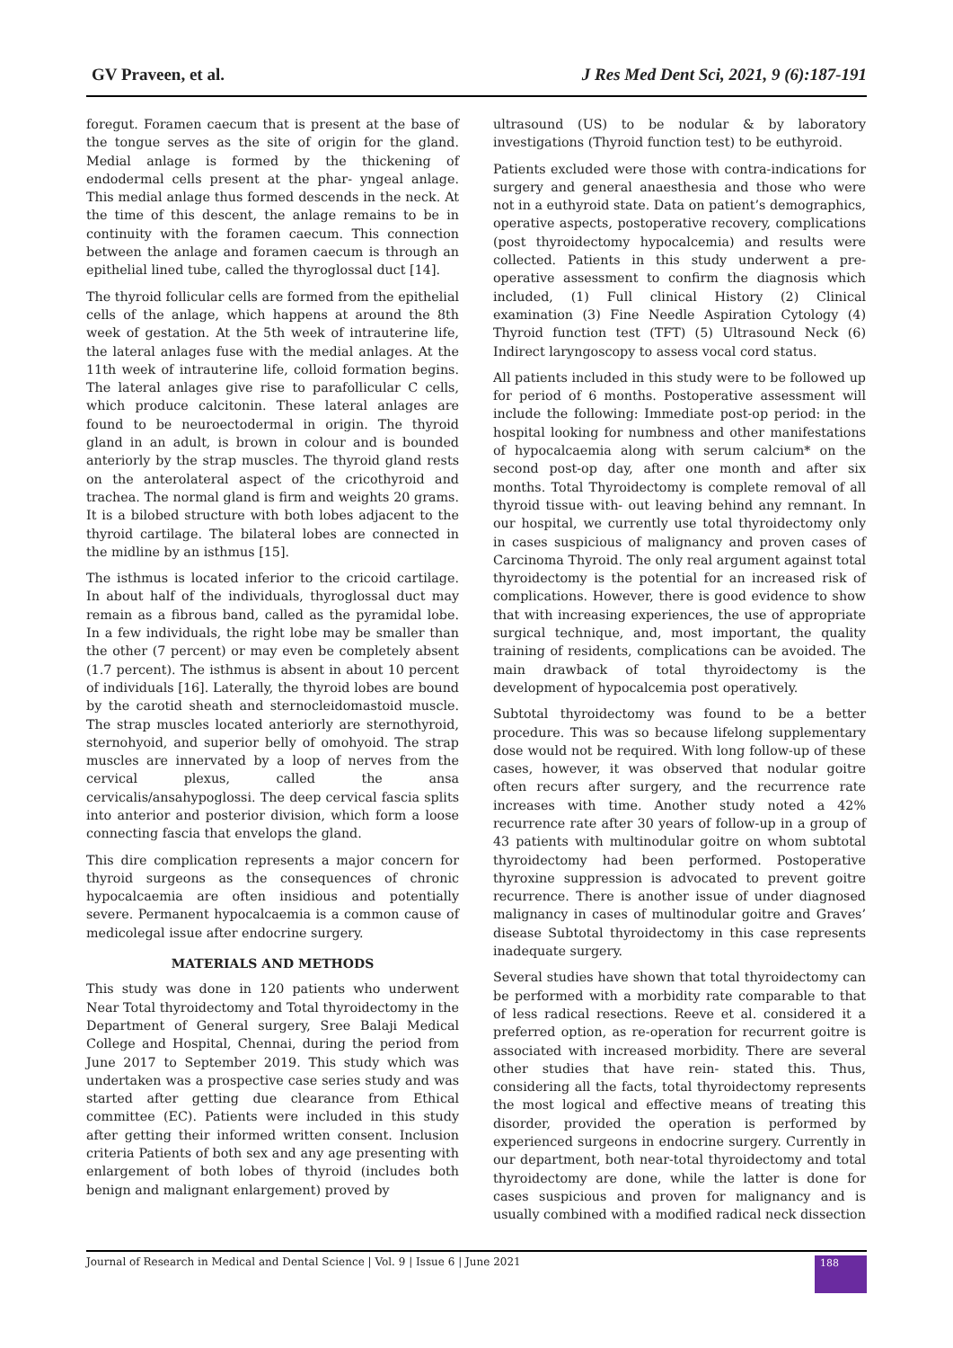GV Praveen, et al. J Res Med Dent Sci, 2021, 9 (6):187-191
foregut. Foramen caecum that is present at the base of the tongue serves as the site of origin for the gland. Medial anlage is formed by the thickening of endodermal cells present at the phar- yngeal anlage. This medial anlage thus formed descends in the neck. At the time of this descent, the anlage remains to be in continuity with the foramen caecum. This connection between the anlage and foramen caecum is through an epithelial lined tube, called the thyroglossal duct [14].
The thyroid follicular cells are formed from the epithelial cells of the anlage, which happens at around the 8th week of gestation. At the 5th week of intrauterine life, the lateral anlages fuse with the medial anlages. At the 11th week of intrauterine life, colloid formation begins. The lateral anlages give rise to parafollicular C cells, which produce calcitonin. These lateral anlages are found to be neuroectodermal in origin. The thyroid gland in an adult, is brown in colour and is bounded anteriorly by the strap muscles. The thyroid gland rests on the anterolateral aspect of the cricothyroid and trachea. The normal gland is firm and weights 20 grams. It is a bilobed structure with both lobes adjacent to the thyroid cartilage. The bilateral lobes are connected in the midline by an isthmus [15].
The isthmus is located inferior to the cricoid cartilage. In about half of the individuals, thyroglossal duct may remain as a fibrous band, called as the pyramidal lobe. In a few individuals, the right lobe may be smaller than the other (7 percent) or may even be completely absent (1.7 percent). The isthmus is absent in about 10 percent of individuals [16]. Laterally, the thyroid lobes are bound by the carotid sheath and sternocleidomastoid muscle. The strap muscles located anteriorly are sternothyroid, sternohyoid, and superior belly of omohyoid. The strap muscles are innervated by a loop of nerves from the cervical plexus, called the ansa cervicalis/ansahypoglossi. The deep cervical fascia splits into anterior and posterior division, which form a loose connecting fascia that envelops the gland.
This dire complication represents a major concern for thyroid surgeons as the consequences of chronic hypocalcaemia are often insidious and potentially severe. Permanent hypocalcaemia is a common cause of medicolegal issue after endocrine surgery.
MATERIALS AND METHODS
This study was done in 120 patients who underwent Near Total thyroidectomy and Total thyroidectomy in the Department of General surgery, Sree Balaji Medical College and Hospital, Chennai, during the period from June 2017 to September 2019. This study which was undertaken was a prospective case series study and was started after getting due clearance from Ethical committee (EC). Patients were included in this study after getting their informed written consent. Inclusion criteria Patients of both sex and any age presenting with enlargement of both lobes of thyroid (includes both benign and malignant enlargement) proved by
ultrasound (US) to be nodular & by laboratory investigations (Thyroid function test) to be euthyroid.
Patients excluded were those with contra-indications for surgery and general anaesthesia and those who were not in a euthyroid state. Data on patient’s demographics, operative aspects, postoperative recovery, complications (post thyroidectomy hypocalcemia) and results were collected. Patients in this study underwent a pre-operative assessment to confirm the diagnosis which included, (1) Full clinical History (2) Clinical examination (3) Fine Needle Aspiration Cytology (4) Thyroid function test (TFT) (5) Ultrasound Neck (6) Indirect laryngoscopy to assess vocal cord status.
All patients included in this study were to be followed up for period of 6 months. Postoperative assessment will include the following: Immediate post-op period: in the hospital looking for numbness and other manifestations of hypocalcaemia along with serum calcium* on the second post-op day, after one month and after six months. Total Thyroidectomy is complete removal of all thyroid tissue with- out leaving behind any remnant. In our hospital, we currently use total thyroidectomy only in cases suspicious of malignancy and proven cases of Carcinoma Thyroid. The only real argument against total thyroidectomy is the potential for an increased risk of complications. However, there is good evidence to show that with increasing experiences, the use of appropriate surgical technique, and, most important, the quality training of residents, complications can be avoided. The main drawback of total thyroidectomy is the development of hypocalcemia post operatively.
Subtotal thyroidectomy was found to be a better procedure. This was so because lifelong supplementary dose would not be required. With long follow-up of these cases, however, it was observed that nodular goitre often recurs after surgery, and the recurrence rate increases with time. Another study noted a 42% recurrence rate after 30 years of follow-up in a group of 43 patients with multinodular goitre on whom subtotal thyroidectomy had been performed. Postoperative thyroxine suppression is advocated to prevent goitre recurrence. There is another issue of under diagnosed malignancy in cases of multinodular goitre and Graves’ disease Subtotal thyroidectomy in this case represents inadequate surgery.
Several studies have shown that total thyroidectomy can be performed with a morbidity rate comparable to that of less radical resections. Reeve et al. considered it a preferred option, as re-operation for recurrent goitre is associated with increased morbidity. There are several other studies that have rein- stated this. Thus, considering all the facts, total thyroidectomy represents the most logical and effective means of treating this disorder, provided the operation is performed by experienced surgeons in endocrine surgery. Currently in our department, both near-total thyroidectomy and total thyroidectomy are done, while the latter is done for cases suspicious and proven for malignancy and is usually combined with a modified radical neck dissection
Journal of Research in Medical and Dental Science | Vol. 9 | Issue 6 | June 2021 188